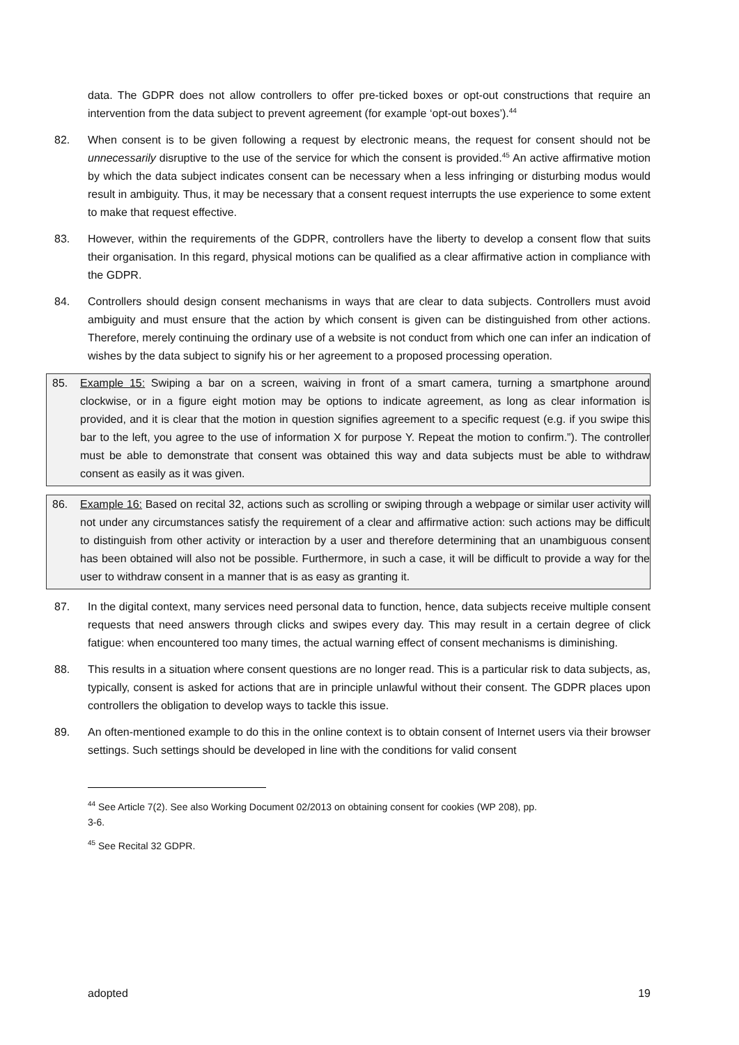data. The GDPR does not allow controllers to offer pre-ticked boxes or opt-out constructions that require an intervention from the data subject to prevent agreement (for example ‘opt-out boxes’).<sup>44</sup>
82. When consent is to be given following a request by electronic means, the request for consent should not be unnecessarily disruptive to the use of the service for which the consent is provided.<sup>45</sup> An active affirmative motion by which the data subject indicates consent can be necessary when a less infringing or disturbing modus would result in ambiguity. Thus, it may be necessary that a consent request interrupts the use experience to some extent to make that request effective.
83. However, within the requirements of the GDPR, controllers have the liberty to develop a consent flow that suits their organisation. In this regard, physical motions can be qualified as a clear affirmative action in compliance with the GDPR.
84. Controllers should design consent mechanisms in ways that are clear to data subjects. Controllers must avoid ambiguity and must ensure that the action by which consent is given can be distinguished from other actions. Therefore, merely continuing the ordinary use of a website is not conduct from which one can infer an indication of wishes by the data subject to signify his or her agreement to a proposed processing operation.
85. Example 15: Swiping a bar on a screen, waiving in front of a smart camera, turning a smartphone around clockwise, or in a figure eight motion may be options to indicate agreement, as long as clear information is provided, and it is clear that the motion in question signifies agreement to a specific request (e.g. if you swipe this bar to the left, you agree to the use of information X for purpose Y. Repeat the motion to confirm.”). The controller must be able to demonstrate that consent was obtained this way and data subjects must be able to withdraw consent as easily as it was given.
86. Example 16: Based on recital 32, actions such as scrolling or swiping through a webpage or similar user activity will not under any circumstances satisfy the requirement of a clear and affirmative action: such actions may be difficult to distinguish from other activity or interaction by a user and therefore determining that an unambiguous consent has been obtained will also not be possible. Furthermore, in such a case, it will be difficult to provide a way for the user to withdraw consent in a manner that is as easy as granting it.
87. In the digital context, many services need personal data to function, hence, data subjects receive multiple consent requests that need answers through clicks and swipes every day. This may result in a certain degree of click fatigue: when encountered too many times, the actual warning effect of consent mechanisms is diminishing.
88. This results in a situation where consent questions are no longer read. This is a particular risk to data subjects, as, typically, consent is asked for actions that are in principle unlawful without their consent. The GDPR places upon controllers the obligation to develop ways to tackle this issue.
89. An often-mentioned example to do this in the online context is to obtain consent of Internet users via their browser settings. Such settings should be developed in line with the conditions for valid consent
<sup>44</sup> See Article 7(2). See also Working Document 02/2013 on obtaining consent for cookies (WP 208), pp.
3-6.
<sup>45</sup> See Recital 32 GDPR.
adopted 19